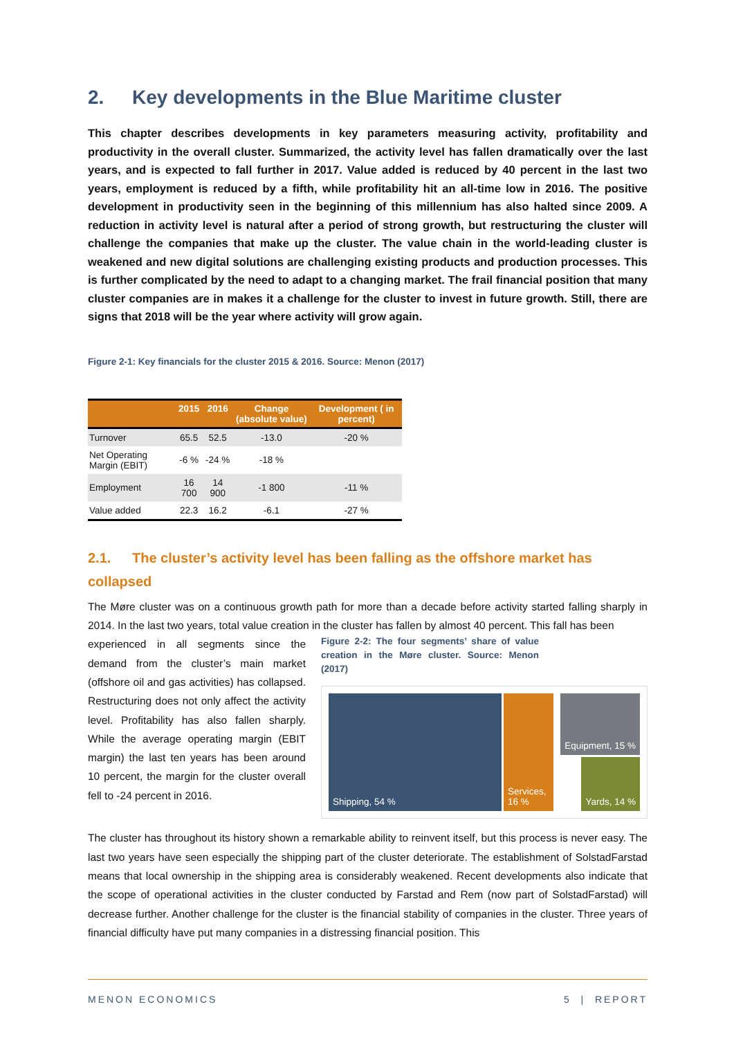2. Key developments in the Blue Maritime cluster
This chapter describes developments in key parameters measuring activity, profitability and productivity in the overall cluster. Summarized, the activity level has fallen dramatically over the last years, and is expected to fall further in 2017. Value added is reduced by 40 percent in the last two years, employment is reduced by a fifth, while profitability hit an all-time low in 2016. The positive development in productivity seen in the beginning of this millennium has also halted since 2009. A reduction in activity level is natural after a period of strong growth, but restructuring the cluster will challenge the companies that make up the cluster. The value chain in the world-leading cluster is weakened and new digital solutions are challenging existing products and production processes. This is further complicated by the need to adapt to a changing market. The frail financial position that many cluster companies are in makes it a challenge for the cluster to invest in future growth. Still, there are signs that 2018 will be the year where activity will grow again.
Figure 2-1: Key financials for the cluster 2015 & 2016. Source: Menon (2017)
| | 2015 | 2016 | Change (absolute value) | Development ( in percent) |
| --- | --- | --- | --- | --- |
| Turnover | 65.5 | 52.5 | -13.0 | -20 % |
| Net Operating Margin (EBIT) | -6 % | -24 % | -18 % | |
| Employment | 16 700 | 14 900 | -1 800 | -11 % |
| Value added | 22.3 | 16.2 | -6.1 | -27 % |
2.1. The cluster’s activity level has been falling as the offshore market has collapsed
The Møre cluster was on a continuous growth path for more than a decade before activity started falling sharply in 2014. In the last two years, total value creation in the cluster has fallen by almost 40 percent. This fall has been
experienced in all segments since the demand from the cluster’s main market (offshore oil and gas activities) has collapsed. Restructuring does not only affect the activity level. Profitability has also fallen sharply. While the average operating margin (EBIT margin) the last ten years has been around 10 percent, the margin for the cluster overall fell to -24 percent in 2016.
Figure 2-2: The four segments’ share of value creation in the Møre cluster. Source: Menon (2017)
Shipping, 54 % Services, 16 %
Equipment, 15 %
Yards, 14 %
The cluster has throughout its history shown a remarkable ability to reinvent itself, but this process is never easy. The last two years have seen especially the shipping part of the cluster deteriorate. The establishment of SolstadFarstad means that local ownership in the shipping area is considerably weakened. Recent developments also indicate that the scope of operational activities in the cluster conducted by Farstad and Rem (now part of SolstadFarstad) will decrease further. Another challenge for the cluster is the financial stability of companies in the cluster. Three years of financial difficulty have put many companies in a distressing financial position. This
MENON ECONOMICS 5 | REPORT